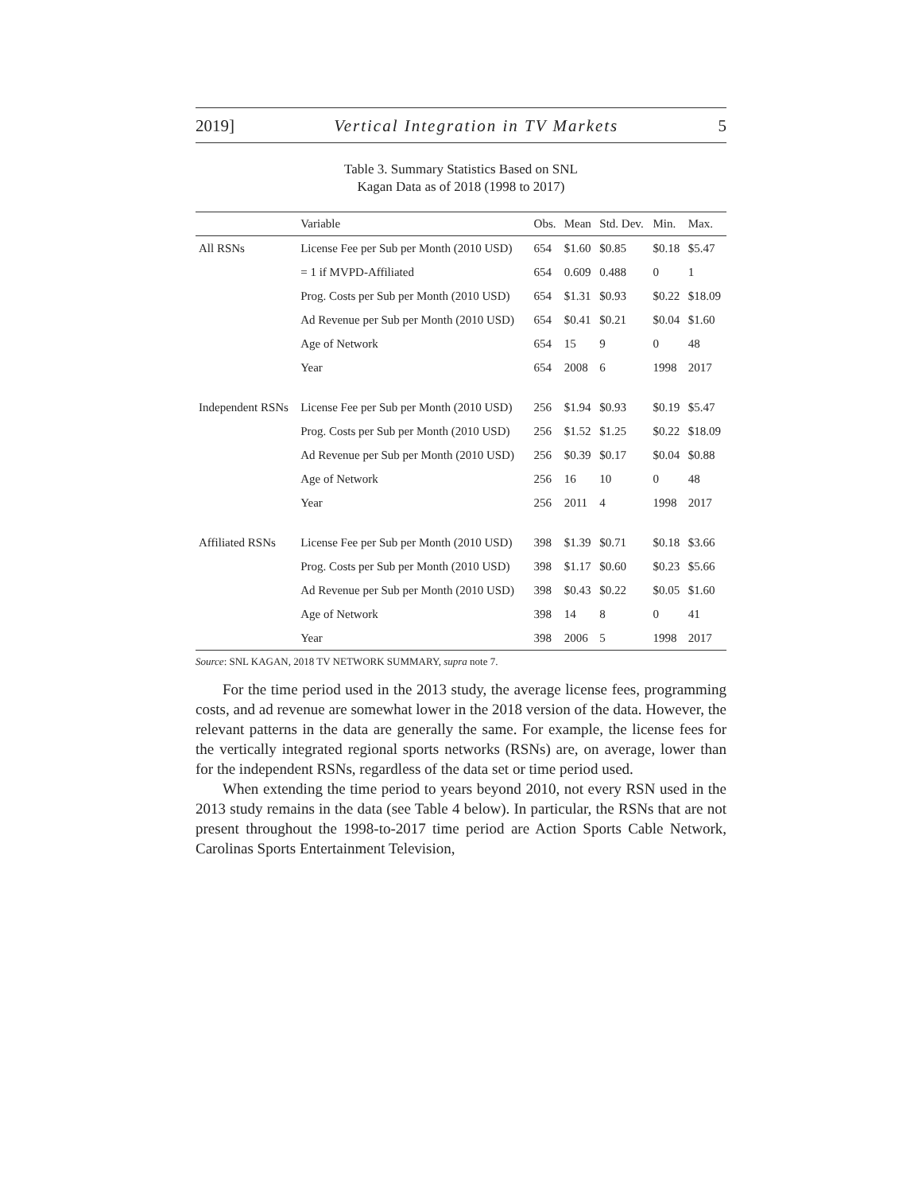2019] Vertical Integration in TV Markets 5
Table 3. Summary Statistics Based on SNL
Kagan Data as of 2018 (1998 to 2017)
| | Variable | Obs. | Mean | Std. Dev. | Min. | Max. |
| --- | --- | --- | --- | --- | --- | --- |
| All RSNs | License Fee per Sub per Month (2010 USD) | 654 | $1.60 | $0.85 | $0.18 | $5.47 |
| | = 1 if MVPD-Affiliated | 654 | 0.609 | 0.488 | 0 | 1 |
| | Prog. Costs per Sub per Month (2010 USD) | 654 | $1.31 | $0.93 | $0.22 | $18.09 |
| | Ad Revenue per Sub per Month (2010 USD) | 654 | $0.41 | $0.21 | $0.04 | $1.60 |
| | Age of Network | 654 | 15 | 9 | 0 | 48 |
| | Year | 654 | 2008 | 6 | 1998 | 2017 |
| Independent RSNs | License Fee per Sub per Month (2010 USD) | 256 | $1.94 | $0.93 | $0.19 | $5.47 |
| | Prog. Costs per Sub per Month (2010 USD) | 256 | $1.52 | $1.25 | $0.22 | $18.09 |
| | Ad Revenue per Sub per Month (2010 USD) | 256 | $0.39 | $0.17 | $0.04 | $0.88 |
| | Age of Network | 256 | 16 | 10 | 0 | 48 |
| | Year | 256 | 2011 | 4 | 1998 | 2017 |
| Affiliated RSNs | License Fee per Sub per Month (2010 USD) | 398 | $1.39 | $0.71 | $0.18 | $3.66 |
| | Prog. Costs per Sub per Month (2010 USD) | 398 | $1.17 | $0.60 | $0.23 | $5.66 |
| | Ad Revenue per Sub per Month (2010 USD) | 398 | $0.43 | $0.22 | $0.05 | $1.60 |
| | Age of Network | 398 | 14 | 8 | 0 | 41 |
| | Year | 398 | 2006 | 5 | 1998 | 2017 |
Source: SNL KAGAN, 2018 TV NETWORK SUMMARY, supra note 7.
For the time period used in the 2013 study, the average license fees, programming costs, and ad revenue are somewhat lower in the 2018 version of the data. However, the relevant patterns in the data are generally the same. For example, the license fees for the vertically integrated regional sports networks (RSNs) are, on average, lower than for the independent RSNs, regardless of the data set or time period used.
When extending the time period to years beyond 2010, not every RSN used in the 2013 study remains in the data (see Table 4 below). In particular, the RSNs that are not present throughout the 1998-to-2017 time period are Action Sports Cable Network, Carolinas Sports Entertainment Television,